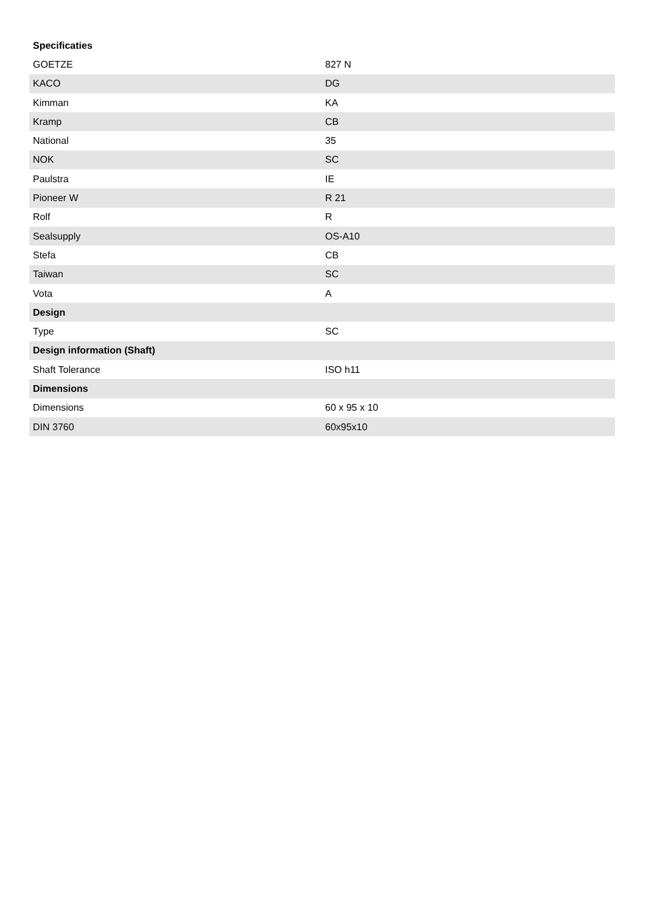| Specificaties | |
| --- | --- |
| GOETZE | 827 N |
| KACO | DG |
| Kimman | KA |
| Kramp | CB |
| National | 35 |
| NOK | SC |
| Paulstra | IE |
| Pioneer W | R 21 |
| Rolf | R |
| Sealsupply | OS-A10 |
| Stefa | CB |
| Taiwan | SC |
| Vota | A |
| Design | |
| Type | SC |
| Design information (Shaft) | |
| Shaft Tolerance | ISO h11 |
| Dimensions | |
| Dimensions | 60 x 95 x 10 |
| DIN 3760 | 60x95x10 |